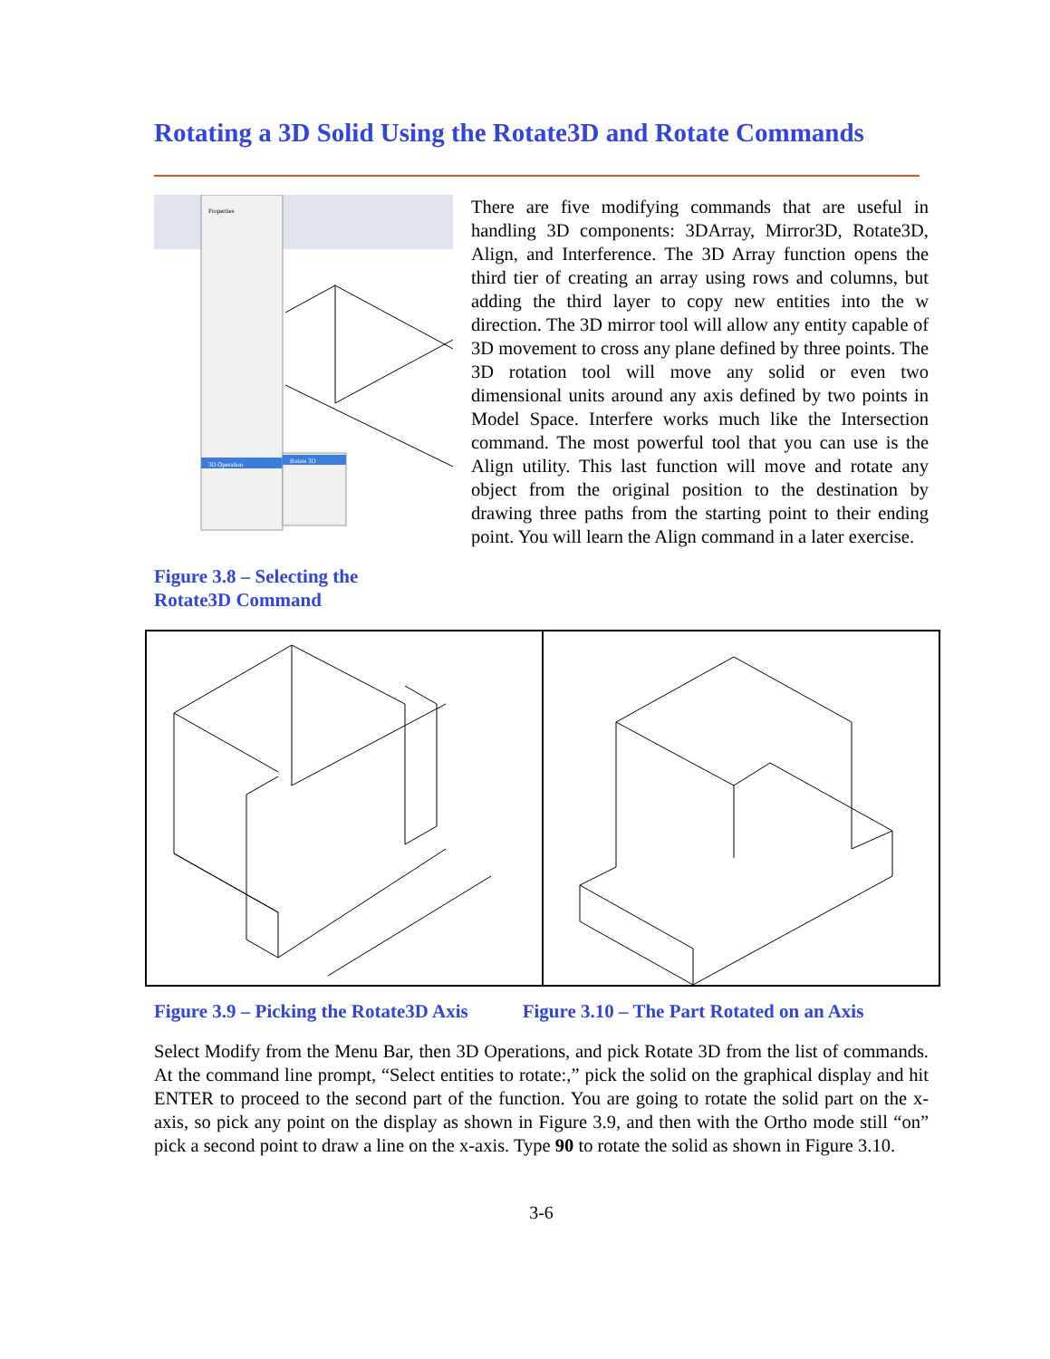Rotating a 3D Solid Using the Rotate3D and Rotate Commands
Properties
3D Operation
Rotate 3D
There are five modifying commands that are useful in handling 3D components: 3DArray, Mirror3D, Rotate3D, Align, and Interference. The 3D Array function opens the third tier of creating an array using rows and columns, but adding the third layer to copy new entities into the w direction. The 3D mirror tool will allow any entity capable of 3D movement to cross any plane defined by three points. The 3D rotation tool will move any solid or even two dimensional units around any axis defined by two points in Model Space. Interfere works much like the Intersection command. The most powerful tool that you can use is the Align utility. This last function will move and rotate any object from the original position to the destination by drawing three paths from the starting point to their ending point. You will learn the Align command in a later exercise.
Figure 3.8 – Selecting the
Rotate3D Command
Figure 3.9 – Picking the Rotate3D Axis Figure 3.10 – The Part Rotated on an Axis
Select Modify from the Menu Bar, then 3D Operations, and pick Rotate 3D from the list of commands. At the command line prompt, “Select entities to rotate:,” pick the solid on the graphical display and hit ENTER to proceed to the second part of the function. You are going to rotate the solid part on the x-axis, so pick any point on the display as shown in Figure 3.9, and then with the Ortho mode still “on” pick a second point to draw a line on the x-axis. Type 90 to rotate the solid as shown in Figure 3.10.
3-6